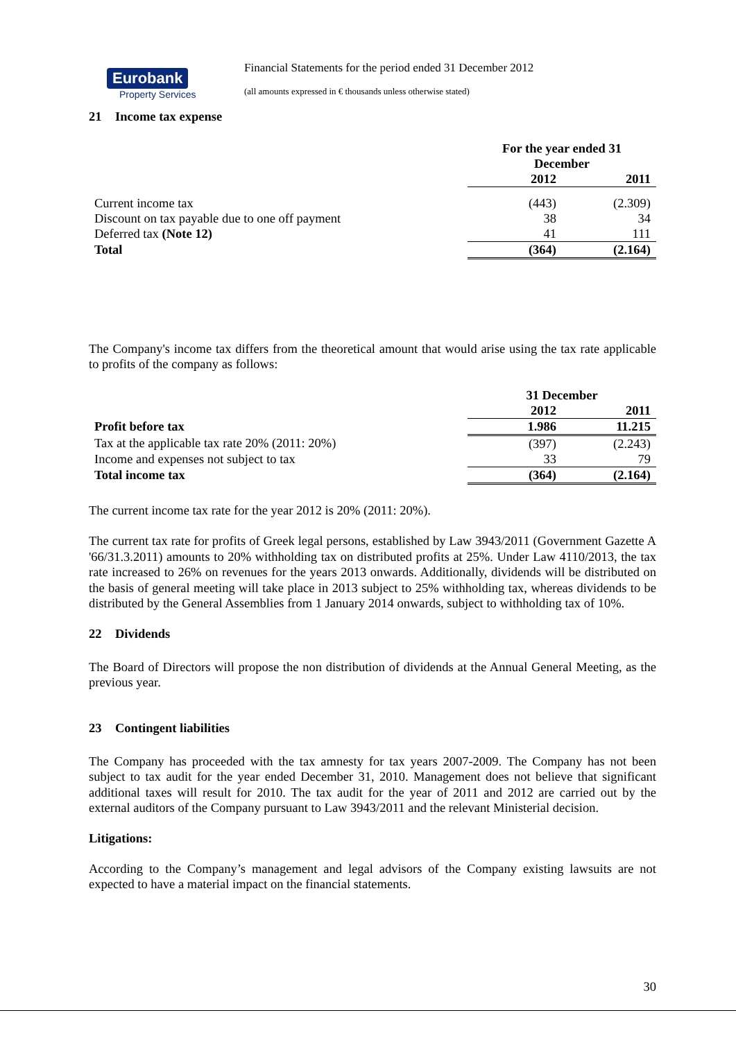Eurobank
Property Services
Financial Statements for the period ended 31 December 2012
(all amounts expressed in € thousands unless otherwise stated)
21 Income tax expense
| | For the year ended 31 December | |
| | 2012 | 2011 |
| Current income tax | (443) | (2.309) |
| Discount on tax payable due to one off payment | 38 | 34 |
| Deferred tax (Note 12) | 41 | 111 |
| Total | (364) | (2.164) |
The Company's income tax differs from the theoretical amount that would arise using the tax rate applicable to profits of the company as follows:
| | 31 December | |
| | 2012 | 2011 |
| Profit before tax | 1.986 | 11.215 |
| Tax at the applicable tax rate 20% (2011: 20%) | (397) | (2.243) |
| Income and expenses not subject to tax | 33 | 79 |
| Total income tax | (364) | (2.164) |
The current income tax rate for the year 2012 is 20% (2011: 20%).
The current tax rate for profits of Greek legal persons, established by Law 3943/2011 (Government Gazette A '66/31.3.2011) amounts to 20% withholding tax on distributed profits at 25%. Under Law 4110/2013, the tax rate increased to 26% on revenues for the years 2013 onwards. Additionally, dividends will be distributed on the basis of general meeting will take place in 2013 subject to 25% withholding tax, whereas dividends to be distributed by the General Assemblies from 1 January 2014 onwards, subject to withholding tax of 10%.
22 Dividends
The Board of Directors will propose the non distribution of dividends at the Annual General Meeting, as the previous year.
23 Contingent liabilities
The Company has proceeded with the tax amnesty for tax years 2007-2009. The Company has not been subject to tax audit for the year ended December 31, 2010. Management does not believe that significant additional taxes will result for 2010. The tax audit for the year of 2011 and 2012 are carried out by the external auditors of the Company pursuant to Law 3943/2011 and the relevant Ministerial decision.
Litigations:
According to the Company’s management and legal advisors of the Company existing lawsuits are not expected to have a material impact on the financial statements.
30